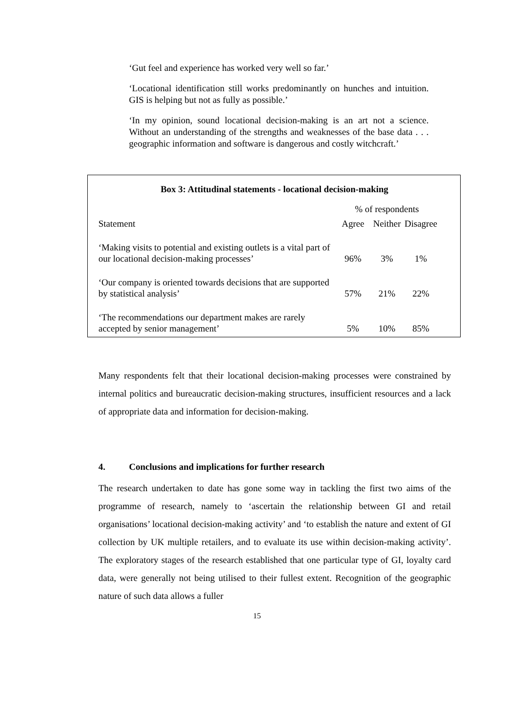‘Gut feel and experience has worked very well so far.’
‘Locational identification still works predominantly on hunches and intuition. GIS is helping but not as fully as possible.’
‘In my opinion, sound locational decision-making is an art not a science. Without an understanding of the strengths and weaknesses of the base data . . . geographic information and software is dangerous and costly witchcraft.’
Box 3: Attitudinal statements - locational decision-making
| | % of respondents | | |
| --- | --- | --- | --- |
| Statement | Agree | Neither | Disagree |
| ‘Making visits to potential and existing outlets is a vital part of our locational decision-making processes’ | 96% | 3% | 1% |
| ‘Our company is oriented towards decisions that are supported by statistical analysis’ | 57% | 21% | 22% |
| ‘The recommendations our department makes are rarely accepted by senior management’ | 5% | 10% | 85% |
Many respondents felt that their locational decision-making processes were constrained by internal politics and bureaucratic decision-making structures, insufficient resources and a lack of appropriate data and information for decision-making.
4. Conclusions and implications for further research
The research undertaken to date has gone some way in tackling the first two aims of the programme of research, namely to ‘ascertain the relationship between GI and retail organisations’ locational decision-making activity’ and ‘to establish the nature and extent of GI collection by UK multiple retailers, and to evaluate its use within decision-making activity’. The exploratory stages of the research established that one particular type of GI, loyalty card data, were generally not being utilised to their fullest extent. Recognition of the geographic nature of such data allows a fuller
15